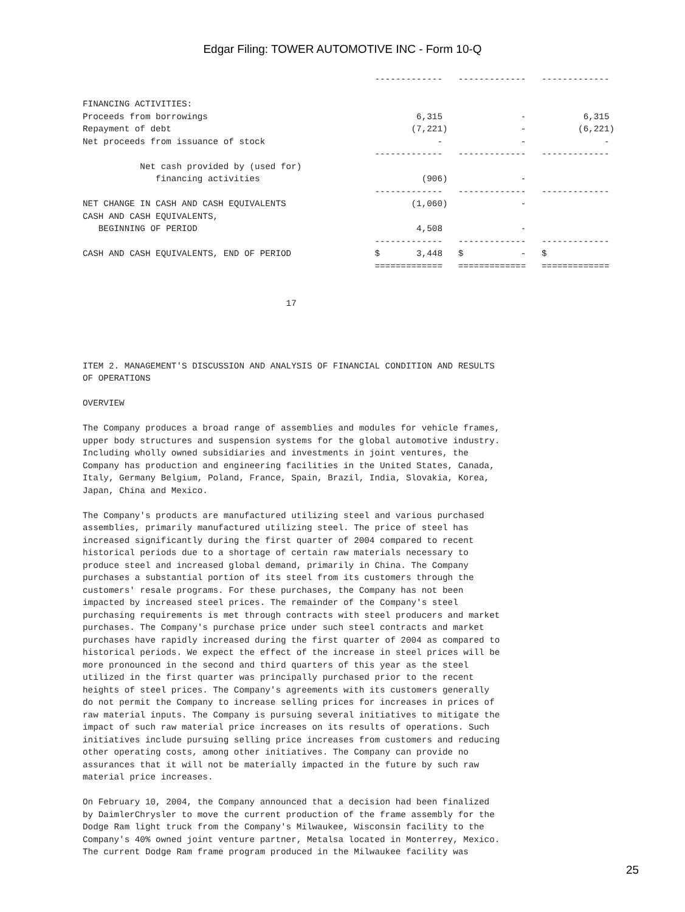Edgar Filing: TOWER AUTOMOTIVE INC - Form 10-Q
                                                        -------------   -------------   -------------

FINANCING ACTIVITIES:
Proceeds from borrowings                                        6,315               -           6,315
Repayment of debt                                              (7,221)              -          (6,221)
Net proceeds from issuance of stock                                 -               -               -
                                                        -------------   -------------   -------------
           Net cash provided by (used for)
              financing activities                               (906)              -
                                                        -------------   -------------   -------------
NET CHANGE IN CASH AND CASH EQUIVALENTS                        (1,060)              -
CASH AND CASH EQUIVALENTS,
   BEGINNING OF PERIOD                                          4,508               -
                                                        -------------   -------------   -------------
CASH AND CASH EQUIVALENTS, END OF PERIOD                $       3,448   $           -   $
                                                        =============   =============   =============


                                       17




ITEM 2. MANAGEMENT'S DISCUSSION AND ANALYSIS OF FINANCIAL CONDITION AND RESULTS
OF OPERATIONS

OVERVIEW

The Company produces a broad range of assemblies and modules for vehicle frames,
upper body structures and suspension systems for the global automotive industry.
Including wholly owned subsidiaries and investments in joint ventures, the
Company has production and engineering facilities in the United States, Canada,
Italy, Germany Belgium, Poland, France, Spain, Brazil, India, Slovakia, Korea,
Japan, China and Mexico.

The Company's products are manufactured utilizing steel and various purchased
assemblies, primarily manufactured utilizing steel. The price of steel has
increased significantly during the first quarter of 2004 compared to recent
historical periods due to a shortage of certain raw materials necessary to
produce steel and increased global demand, primarily in China. The Company
purchases a substantial portion of its steel from its customers through the
customers' resale programs. For these purchases, the Company has not been
impacted by increased steel prices. The remainder of the Company's steel
purchasing requirements is met through contracts with steel producers and market
purchases. The Company's purchase price under such steel contracts and market
purchases have rapidly increased during the first quarter of 2004 as compared to
historical periods. We expect the effect of the increase in steel prices will be
more pronounced in the second and third quarters of this year as the steel
utilized in the first quarter was principally purchased prior to the recent
heights of steel prices. The Company's agreements with its customers generally
do not permit the Company to increase selling prices for increases in prices of
raw material inputs. The Company is pursuing several initiatives to mitigate the
impact of such raw material price increases on its results of operations. Such
initiatives include pursuing selling price increases from customers and reducing
other operating costs, among other initiatives. The Company can provide no
assurances that it will not be materially impacted in the future by such raw
material price increases.

On February 10, 2004, the Company announced that a decision had been finalized
by DaimlerChrysler to move the current production of the frame assembly for the
Dodge Ram light truck from the Company's Milwaukee, Wisconsin facility to the
Company's 40% owned joint venture partner, Metalsa located in Monterrey, Mexico.
The current Dodge Ram frame program produced in the Milwaukee facility was
25